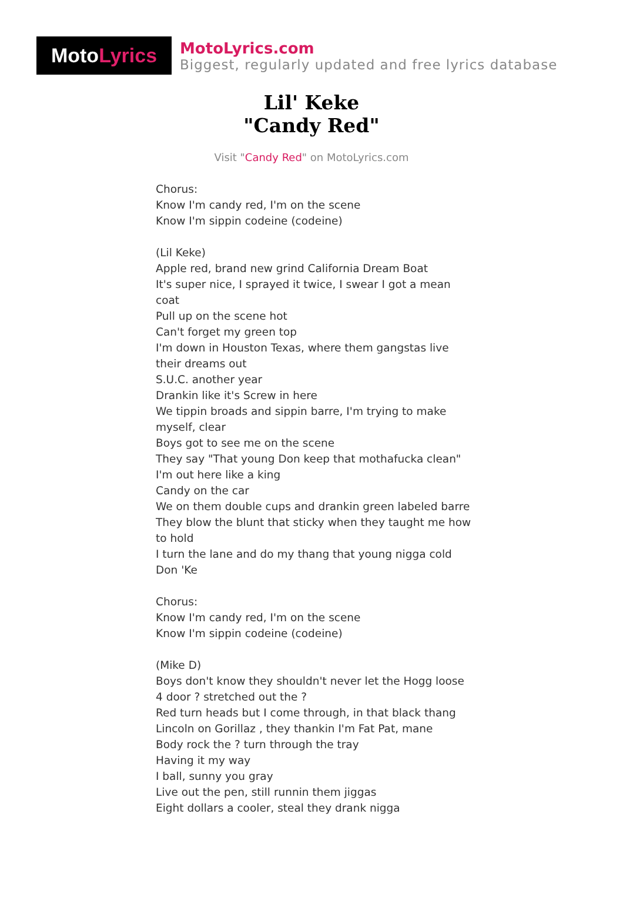Moto Lyrics
MotoLyrics.com
Biggest, regularly updated and free lyrics database
Lil' Keke
"Candy Red"
Visit "Candy Red" on MotoLyrics.com
Chorus:
Know I'm candy red, I'm on the scene
Know I'm sippin codeine (codeine)
(Lil Keke)
Apple red, brand new grind California Dream Boat
It's super nice, I sprayed it twice, I swear I got a mean coat
Pull up on the scene hot
Can't forget my green top
I'm down in Houston Texas, where them gangstas live their dreams out
S.U.C. another year
Drankin like it's Screw in here
We tippin broads and sippin barre, I'm trying to make myself, clear
Boys got to see me on the scene
They say "That young Don keep that mothafucka clean"
I'm out here like a king
Candy on the car
We on them double cups and drankin green labeled barre
They blow the blunt that sticky when they taught me how to hold
I turn the lane and do my thang that young nigga cold
Don 'Ke
Chorus:
Know I'm candy red, I'm on the scene
Know I'm sippin codeine (codeine)
(Mike D)
Boys don't know they shouldn't never let the Hogg loose
4 door ? stretched out the ?
Red turn heads but I come through, in that black thang
Lincoln on Gorillaz , they thankin I'm Fat Pat, mane
Body rock the ? turn through the tray
Having it my way
I ball, sunny you gray
Live out the pen, still runnin them jiggas
Eight dollars a cooler, steal they drank nigga